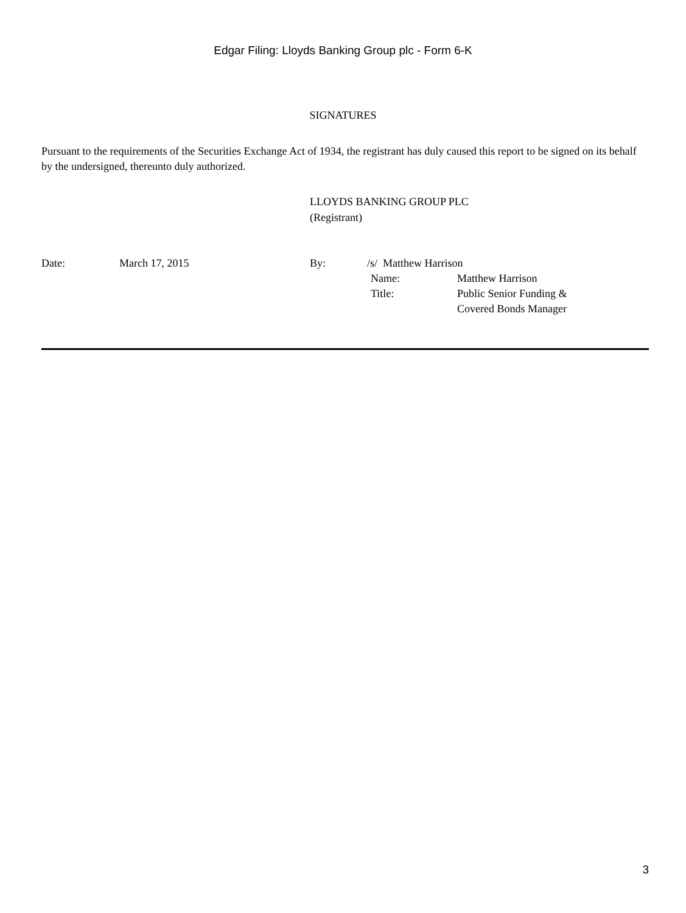Edgar Filing: Lloyds Banking Group plc - Form 6-K
SIGNATURES
Pursuant to the requirements of the Securities Exchange Act of 1934, the registrant has duly caused this report to be signed on its behalf by the undersigned, thereunto duly authorized.
LLOYDS BANKING GROUP PLC
(Registrant)
Date: March 17, 2015 By: /s/ Matthew Harrison
Name: Matthew Harrison
Title: Public Senior Funding &
Covered Bonds Manager
3